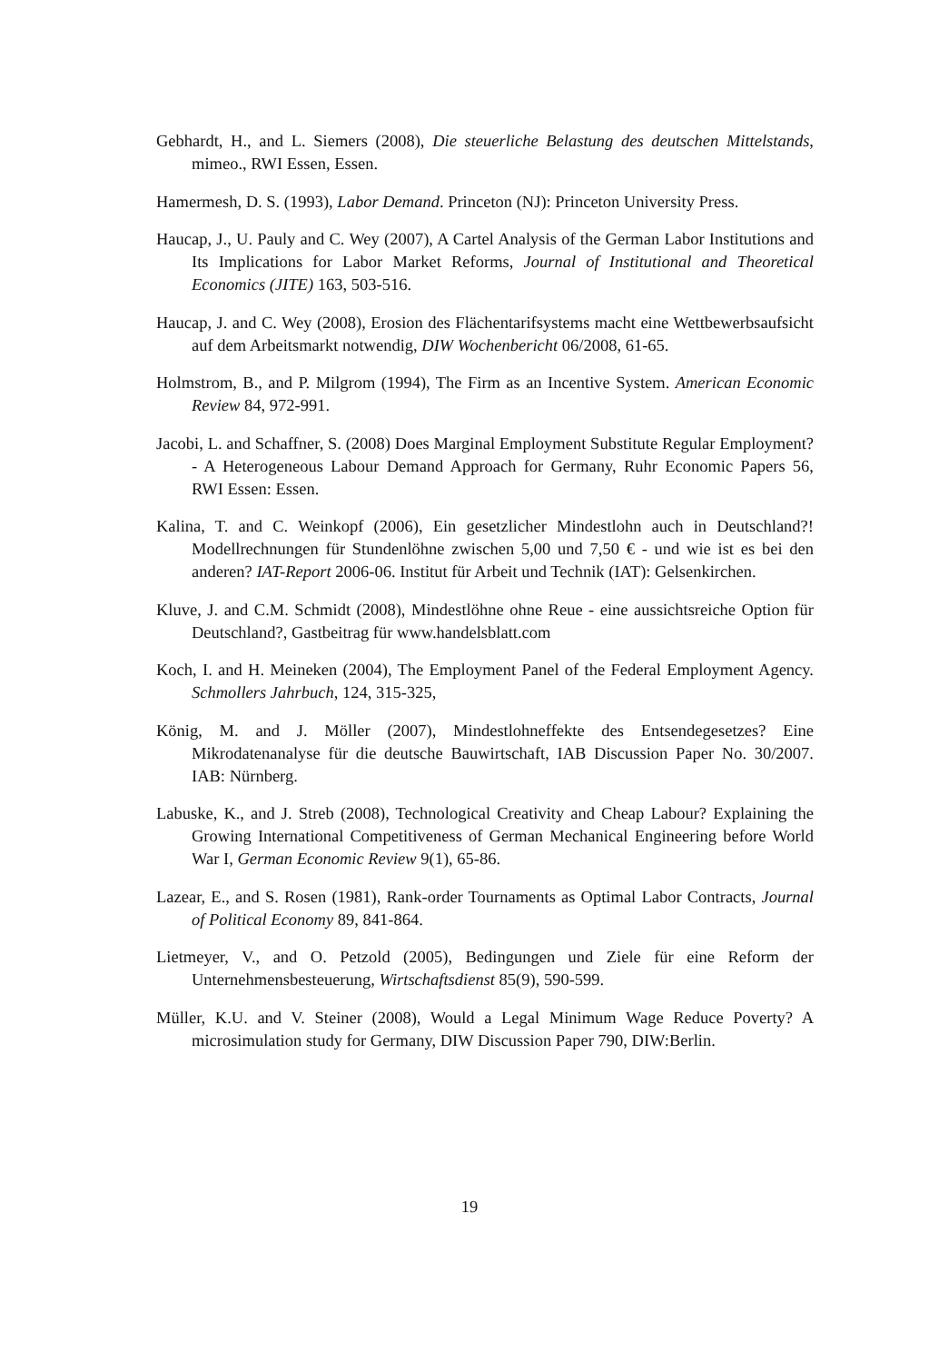Gebhardt, H., and L. Siemers (2008), Die steuerliche Belastung des deutschen Mittelstands, mimeo., RWI Essen, Essen.
Hamermesh, D. S. (1993), Labor Demand. Princeton (NJ): Princeton University Press.
Haucap, J., U. Pauly and C. Wey (2007), A Cartel Analysis of the German Labor Institutions and Its Implications for Labor Market Reforms, Journal of Institutional and Theoretical Economics (JITE) 163, 503-516.
Haucap, J. and C. Wey (2008), Erosion des Flächentarifsystems macht eine Wettbewerbsaufsicht auf dem Arbeitsmarkt notwendig, DIW Wochenbericht 06/2008, 61-65.
Holmstrom, B., and P. Milgrom (1994), The Firm as an Incentive System. American Economic Review 84, 972-991.
Jacobi, L. and Schaffner, S. (2008) Does Marginal Employment Substitute Regular Employment? - A Heterogeneous Labour Demand Approach for Germany, Ruhr Economic Papers 56, RWI Essen: Essen.
Kalina, T. and C. Weinkopf (2006), Ein gesetzlicher Mindestlohn auch in Deutschland?! Modellrechnungen für Stundenlöhne zwischen 5,00 und 7,50 € - und wie ist es bei den anderen? IAT-Report 2006-06. Institut für Arbeit und Technik (IAT): Gelsenkirchen.
Kluve, J. and C.M. Schmidt (2008), Mindestlöhne ohne Reue - eine aussichtsreiche Option für Deutschland?, Gastbeitrag für www.handelsblatt.com
Koch, I. and H. Meineken (2004), The Employment Panel of the Federal Employment Agency. Schmollers Jahrbuch, 124, 315-325,
König, M. and J. Möller (2007), Mindestlohneffekte des Entsendegesetzes? Eine Mikrodatenanalyse für die deutsche Bauwirtschaft, IAB Discussion Paper No. 30/2007. IAB: Nürnberg.
Labuske, K., and J. Streb (2008), Technological Creativity and Cheap Labour? Explaining the Growing International Competitiveness of German Mechanical Engineering before World War I, German Economic Review 9(1), 65-86.
Lazear, E., and S. Rosen (1981), Rank-order Tournaments as Optimal Labor Contracts, Journal of Political Economy 89, 841-864.
Lietmeyer, V., and O. Petzold (2005), Bedingungen und Ziele für eine Reform der Unternehmensbesteuerung, Wirtschaftsdienst 85(9), 590-599.
Müller, K.U. and V. Steiner (2008), Would a Legal Minimum Wage Reduce Poverty? A microsimulation study for Germany, DIW Discussion Paper 790, DIW:Berlin.
19